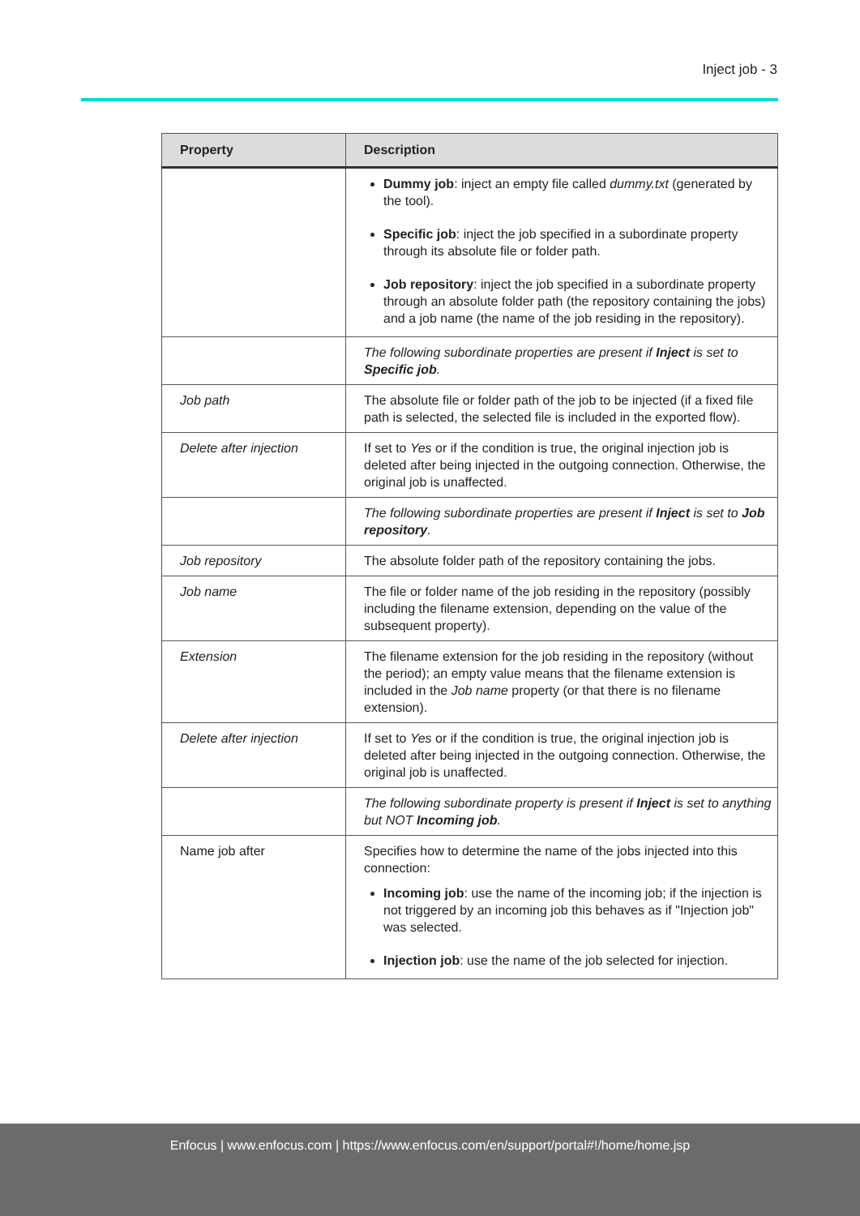Inject job - 3
| Property | Description |
| --- | --- |
| | Dummy job : inject an empty file called dummy.txt (generated by the tool). Specific job : inject the job specified in a subordinate property through its absolute file or folder path. Job repository : inject the job specified in a subordinate property through an absolute folder path (the repository containing the jobs) and a job name (the name of the job residing in the repository). |
| | The following subordinate properties are present if Inject is set to Specific job . |
| Job path | The absolute file or folder path of the job to be injected (if a fixed file path is selected, the selected file is included in the exported flow). |
| Delete after injection | If set to Yes or if the condition is true, the original injection job is deleted after being injected in the outgoing connection. Otherwise, the original job is unaffected. |
| | The following subordinate properties are present if Inject is set to Job repository . |
| Job repository | The absolute folder path of the repository containing the jobs. |
| Job name | The file or folder name of the job residing in the repository (possibly including the filename extension, depending on the value of the subsequent property). |
| Extension | The filename extension for the job residing in the repository (without the period); an empty value means that the filename extension is included in the Job name property (or that there is no filename extension). |
| Delete after injection | If set to Yes or if the condition is true, the original injection job is deleted after being injected in the outgoing connection. Otherwise, the original job is unaffected. |
| | The following subordinate property is present if Inject is set to anything but NOT Incoming job . |
| Name job after | Specifies how to determine the name of the jobs injected into this connection: Incoming job : use the name of the incoming job; if the injection is not triggered by an incoming job this behaves as if "Injection job" was selected. Injection job : use the name of the job selected for injection. |
Enfocus | www.enfocus.com | https://www.enfocus.com/en/support/portal#!/home/home.jsp